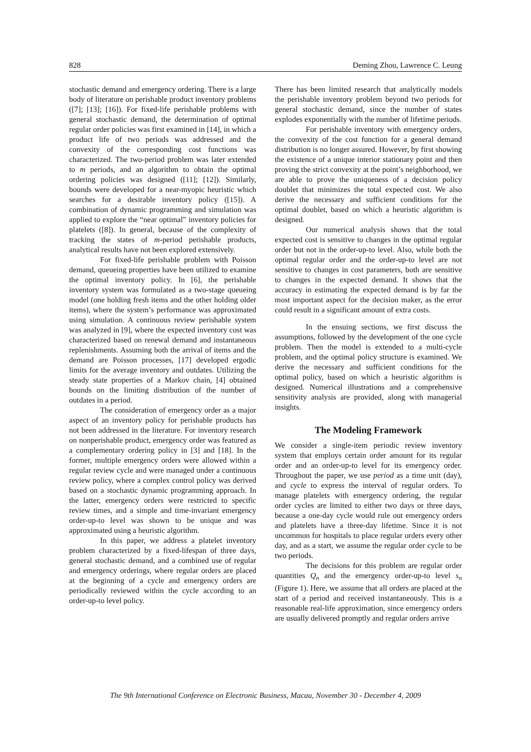828 Deming Zhou, Lawrence C. Leung
stochastic demand and emergency ordering. There is a large body of literature on perishable product inventory problems ([7]; [13]; [16]). For fixed-life perishable problems with general stochastic demand, the determination of optimal regular order policies was first examined in [14], in which a product life of two periods was addressed and the convexity of the corresponding cost functions was characterized. The two-period problem was later extended to m periods, and an algorithm to obtain the optimal ordering policies was designed ([11]; [12]). Similarly, bounds were developed for a near-myopic heuristic which searches for a desirable inventory policy ([15]). A combination of dynamic programming and simulation was applied to explore the “near optimal” inventory policies for platelets ([8]). In general, because of the complexity of tracking the states of m-period perishable products, analytical results have not been explored extensively.
For fixed-life perishable problem with Poisson demand, queueing properties have been utilized to examine the optimal inventory policy. In [6], the perishable inventory system was formulated as a two-stage queueing model (one holding fresh items and the other holding older items), where the system’s performance was approximated using simulation. A continuous review perishable system was analyzed in [9], where the expected inventory cost was characterized based on renewal demand and instantaneous replenishments. Assuming both the arrival of items and the demand are Poisson processes, [17] developed ergodic limits for the average inventory and outdates. Utilizing the steady state properties of a Markov chain, [4] obtained bounds on the limiting distribution of the number of outdates in a period.
The consideration of emergency order as a major aspect of an inventory policy for perishable products has not been addressed in the literature. For inventory research on nonperishable product, emergency order was featured as a complementary ordering policy in [3] and [18]. In the former, multiple emergency orders were allowed within a regular review cycle and were managed under a continuous review policy, where a complex control policy was derived based on a stochastic dynamic programming approach. In the latter, emergency orders were restricted to specific review times, and a simple and time-invariant emergency order-up-to level was shown to be unique and was approximated using a heuristic algorithm.
In this paper, we address a platelet inventory problem characterized by a fixed-lifespan of three days, general stochastic demand, and a combined use of regular and emergency orderings, where regular orders are placed at the beginning of a cycle and emergency orders are periodically reviewed within the cycle according to an order-up-to level policy.
There has been limited research that analytically models the perishable inventory problem beyond two periods for general stochastic demand, since the number of states explodes exponentially with the number of lifetime periods.
For perishable inventory with emergency orders, the convexity of the cost function for a general demand distribution is no longer assured. However, by first showing the existence of a unique interior stationary point and then proving the strict convexity at the point’s neighborhood, we are able to prove the uniqueness of a decision policy doublet that minimizes the total expected cost. We also derive the necessary and sufficient conditions for the optimal doublet, based on which a heuristic algorithm is designed.
Our numerical analysis shows that the total expected cost is sensitive to changes in the optimal regular order but not in the order-up-to level. Also, while both the optimal regular order and the order-up-to level are not sensitive to changes in cost parameters, both are sensitive to changes in the expected demand. It shows that the accuracy in estimating the expected demand is by far the most important aspect for the decision maker, as the error could result in a significant amount of extra costs.
In the ensuing sections, we first discuss the assumptions, followed by the development of the one cycle problem. Then the model is extended to a multi-cycle problem, and the optimal policy structure is examined. We derive the necessary and sufficient conditions for the optimal policy, based on which a heuristic algorithm is designed. Numerical illustrations and a comprehensive sensitivity analysis are provided, along with managerial insights.
The Modeling Framework
We consider a single-item periodic review inventory system that employs certain order amount for its regular order and an order-up-to level for its emergency order. Throughout the paper, we use period as a time unit (day), and cycle to express the interval of regular orders. To manage platelets with emergency ordering, the regular order cycles are limited to either two days or three days, because a one-day cycle would rule out emergency orders and platelets have a three-day lifetime. Since it is not uncommon for hospitals to place regular orders every other day, and as a start, we assume the regular order cycle to be two periods.
The decisions for this problem are regular order quantities Q<sub>n</sub> and the emergency order-up-to level s<sub>n</sub> (Figure 1). Here, we assume that all orders are placed at the start of a period and received instantaneously. This is a reasonable real-life approximation, since emergency orders are usually delivered promptly and regular orders arrive
The 9th International Conference on Electronic Business, Macau, November 30 - December 4, 2009